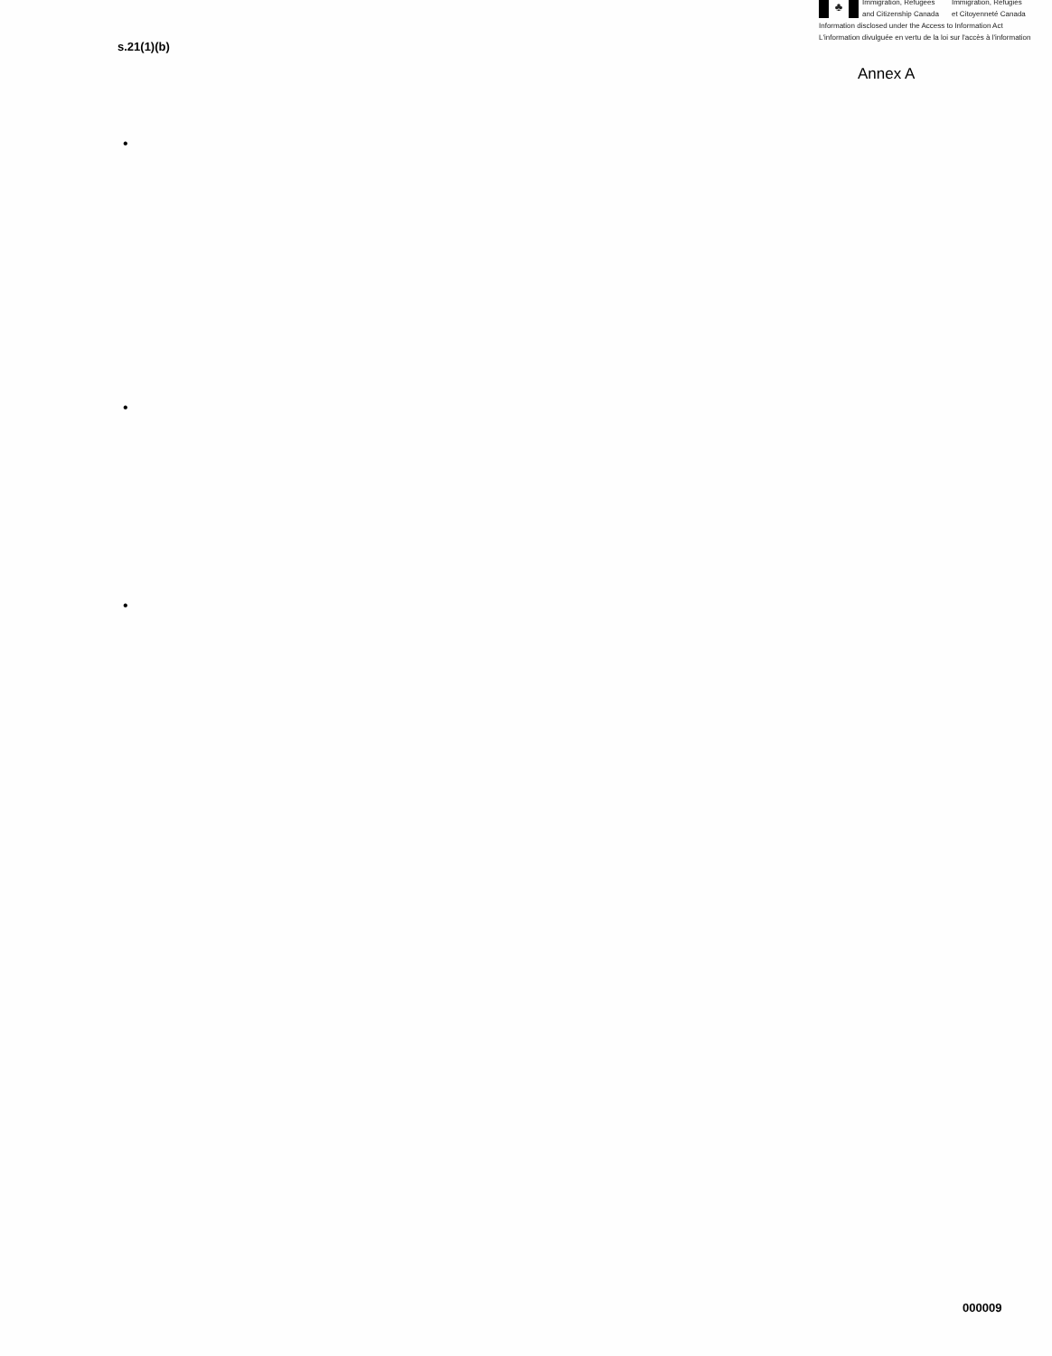♣
Immigration, Refugees
and Citizenship Canada
Immigration, Réfugiés
et Citoyenneté Canada
Information disclosed under the Access to Information Act
L'information divulguée en vertu de la loi sur l'accès à l'information
s.21(1)(b)
Annex A
•
•
•
000009